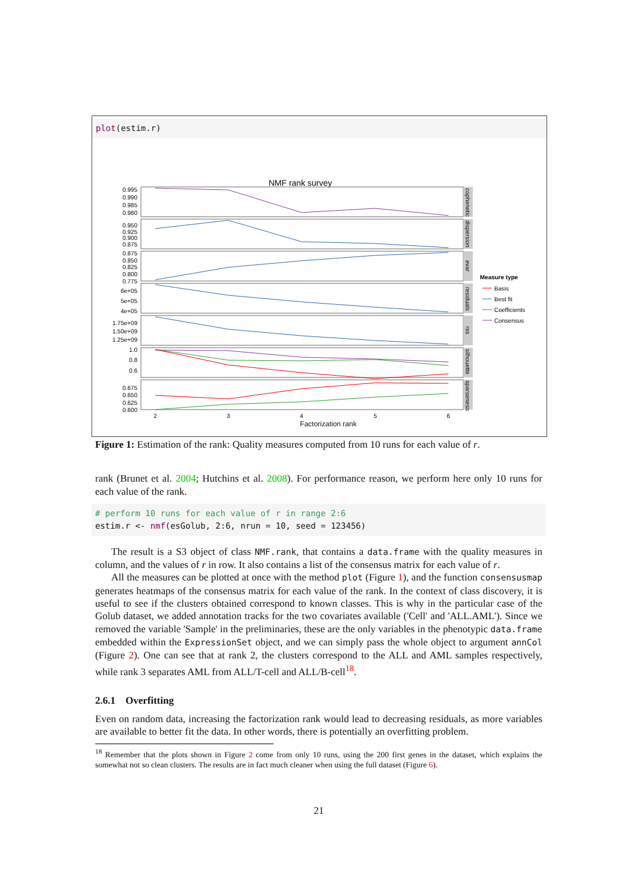plot(estim.r)
NMF rank survey
0.995
0.990
0.985
0.980
0.950
0.925
0.900
0.875
0.875
0.850
0.825
0.800
0.775
6e+05
5e+05
4e+05
1.75e+09
1.50e+09
1.25e+09
1.0
0.8
0.6
0.675
0.650
0.625
0.600
2
3
4
5
6
cophenetic
dispersion
evar
residuals
rss
silhouette
sparseness
Measure type
Basis
Best fit
Coefficients
Consensus
Factorization rank
Figure 1: Estimation of the rank: Quality measures computed from 10 runs for each value of r.
rank (Brunet et al. 2004; Hutchins et al. 2008). For performance reason, we perform here only 10 runs for each value of the rank.
# perform 10 runs for each value of r in range 2:6
estim.r <- nmf(esGolub, 2:6, nrun = 10, seed = 123456)
The result is a S3 object of class NMF.rank, that contains a data.frame with the quality measures in column, and the values of r in row. It also contains a list of the consensus matrix for each value of r.
All the measures can be plotted at once with the method plot (Figure 1), and the function consensusmap generates heatmaps of the consensus matrix for each value of the rank. In the context of class discovery, it is useful to see if the clusters obtained correspond to known classes. This is why in the particular case of the Golub dataset, we added annotation tracks for the two covariates available ('Cell' and 'ALL.AML'). Since we removed the variable 'Sample' in the preliminaries, these are the only variables in the phenotypic data.frame embedded within the ExpressionSet object, and we can simply pass the whole object to argument annCol (Figure 2). One can see that at rank 2, the clusters correspond to the ALL and AML samples respectively, while rank 3 separates AML from ALL/T-cell and ALL/B-cell<sup>18</sup>.
2.6.1 Overfitting
Even on random data, increasing the factorization rank would lead to decreasing residuals, as more variables are available to better fit the data. In other words, there is potentially an overfitting problem.
<sup>18</sup> Remember that the plots shown in Figure 2 come from only 10 runs, using the 200 first genes in the dataset, which explains the somewhat not so clean clusters. The results are in fact much cleaner when using the full dataset (Figure 6).
21